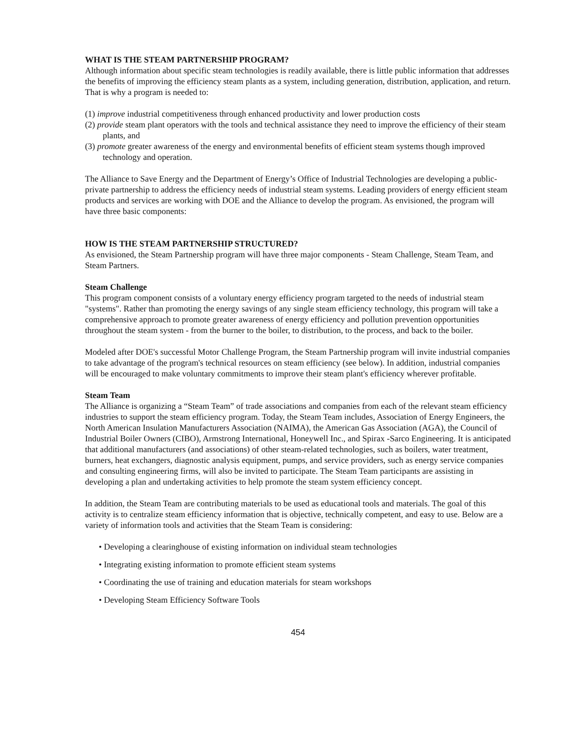WHAT IS THE STEAM PARTNERSHIP PROGRAM?
Although information about specific steam technologies is readily available, there is little public information that addresses the benefits of improving the efficiency steam plants as a system, including generation, distribution, application, and return. That is why a program is needed to:
(1) improve industrial competitiveness through enhanced productivity and lower production costs
(2) provide steam plant operators with the tools and technical assistance they need to improve the efficiency of their steam plants, and
(3) promote greater awareness of the energy and environmental benefits of efficient steam systems though improved technology and operation.
The Alliance to Save Energy and the Department of Energy’s Office of Industrial Technologies are developing a public-private partnership to address the efficiency needs of industrial steam systems. Leading providers of energy efficient steam products and services are working with DOE and the Alliance to develop the program. As envisioned, the program will have three basic components:
HOW IS THE STEAM PARTNERSHIP STRUCTURED?
As envisioned, the Steam Partnership program will have three major components - Steam Challenge, Steam Team, and Steam Partners.
Steam Challenge
This program component consists of a voluntary energy efficiency program targeted to the needs of industrial steam "systems". Rather than promoting the energy savings of any single steam efficiency technology, this program will take a comprehensive approach to promote greater awareness of energy efficiency and pollution prevention opportunities throughout the steam system - from the burner to the boiler, to distribution, to the process, and back to the boiler.
Modeled after DOE's successful Motor Challenge Program, the Steam Partnership program will invite industrial companies to take advantage of the program's technical resources on steam efficiency (see below). In addition, industrial companies will be encouraged to make voluntary commitments to improve their steam plant's efficiency wherever profitable.
Steam Team
The Alliance is organizing a “Steam Team” of trade associations and companies from each of the relevant steam efficiency industries to support the steam efficiency program. Today, the Steam Team includes, Association of Energy Engineers, the North American Insulation Manufacturers Association (NAIMA), the American Gas Association (AGA), the Council of Industrial Boiler Owners (CIBO), Armstrong International, Honeywell Inc., and Spirax -Sarco Engineering. It is anticipated that additional manufacturers (and associations) of other steam-related technologies, such as boilers, water treatment, burners, heat exchangers, diagnostic analysis equipment, pumps, and service providers, such as energy service companies and consulting engineering firms, will also be invited to participate. The Steam Team participants are assisting in developing a plan and undertaking activities to help promote the steam system efficiency concept.
In addition, the Steam Team are contributing materials to be used as educational tools and materials. The goal of this activity is to centralize steam efficiency information that is objective, technically competent, and easy to use. Below are a variety of information tools and activities that the Steam Team is considering:
• Developing a clearinghouse of existing information on individual steam technologies
• Integrating existing information to promote efficient steam systems
• Coordinating the use of training and education materials for steam workshops
• Developing Steam Efficiency Software Tools
454